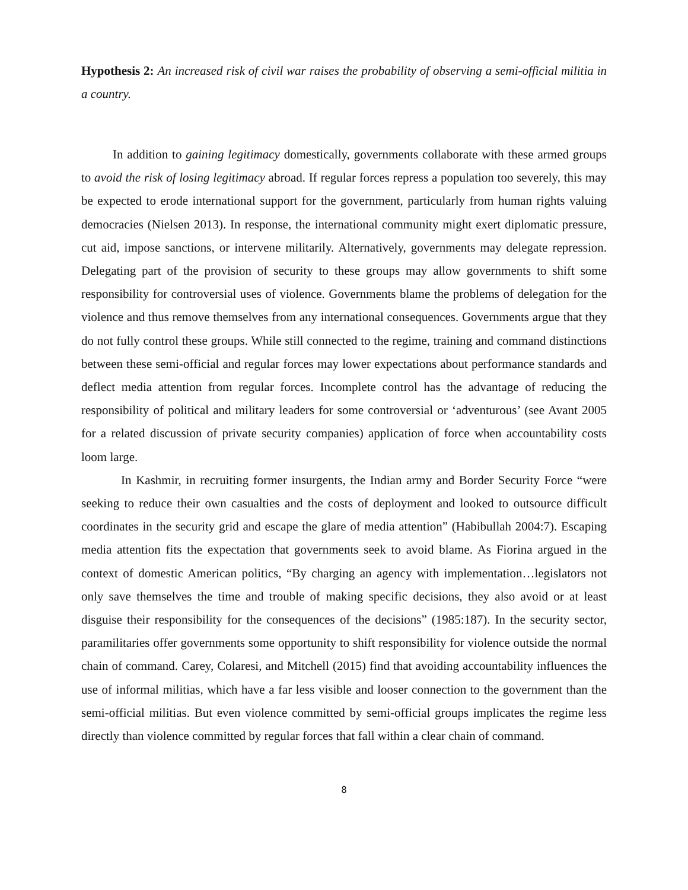Hypothesis 2: An increased risk of civil war raises the probability of observing a semi-official militia in a country.
In addition to gaining legitimacy domestically, governments collaborate with these armed groups to avoid the risk of losing legitimacy abroad. If regular forces repress a population too severely, this may be expected to erode international support for the government, particularly from human rights valuing democracies (Nielsen 2013). In response, the international community might exert diplomatic pressure, cut aid, impose sanctions, or intervene militarily. Alternatively, governments may delegate repression. Delegating part of the provision of security to these groups may allow governments to shift some responsibility for controversial uses of violence. Governments blame the problems of delegation for the violence and thus remove themselves from any international consequences. Governments argue that they do not fully control these groups. While still connected to the regime, training and command distinctions between these semi-official and regular forces may lower expectations about performance standards and deflect media attention from regular forces. Incomplete control has the advantage of reducing the responsibility of political and military leaders for some controversial or ‘adventurous’ (see Avant 2005 for a related discussion of private security companies) application of force when accountability costs loom large.
In Kashmir, in recruiting former insurgents, the Indian army and Border Security Force “were seeking to reduce their own casualties and the costs of deployment and looked to outsource difficult coordinates in the security grid and escape the glare of media attention” (Habibullah 2004:7). Escaping media attention fits the expectation that governments seek to avoid blame. As Fiorina argued in the context of domestic American politics, “By charging an agency with implementation…legislators not only save themselves the time and trouble of making specific decisions, they also avoid or at least disguise their responsibility for the consequences of the decisions” (1985:187). In the security sector, paramilitaries offer governments some opportunity to shift responsibility for violence outside the normal chain of command. Carey, Colaresi, and Mitchell (2015) find that avoiding accountability influences the use of informal militias, which have a far less visible and looser connection to the government than the semi-official militias. But even violence committed by semi-official groups implicates the regime less directly than violence committed by regular forces that fall within a clear chain of command.
8